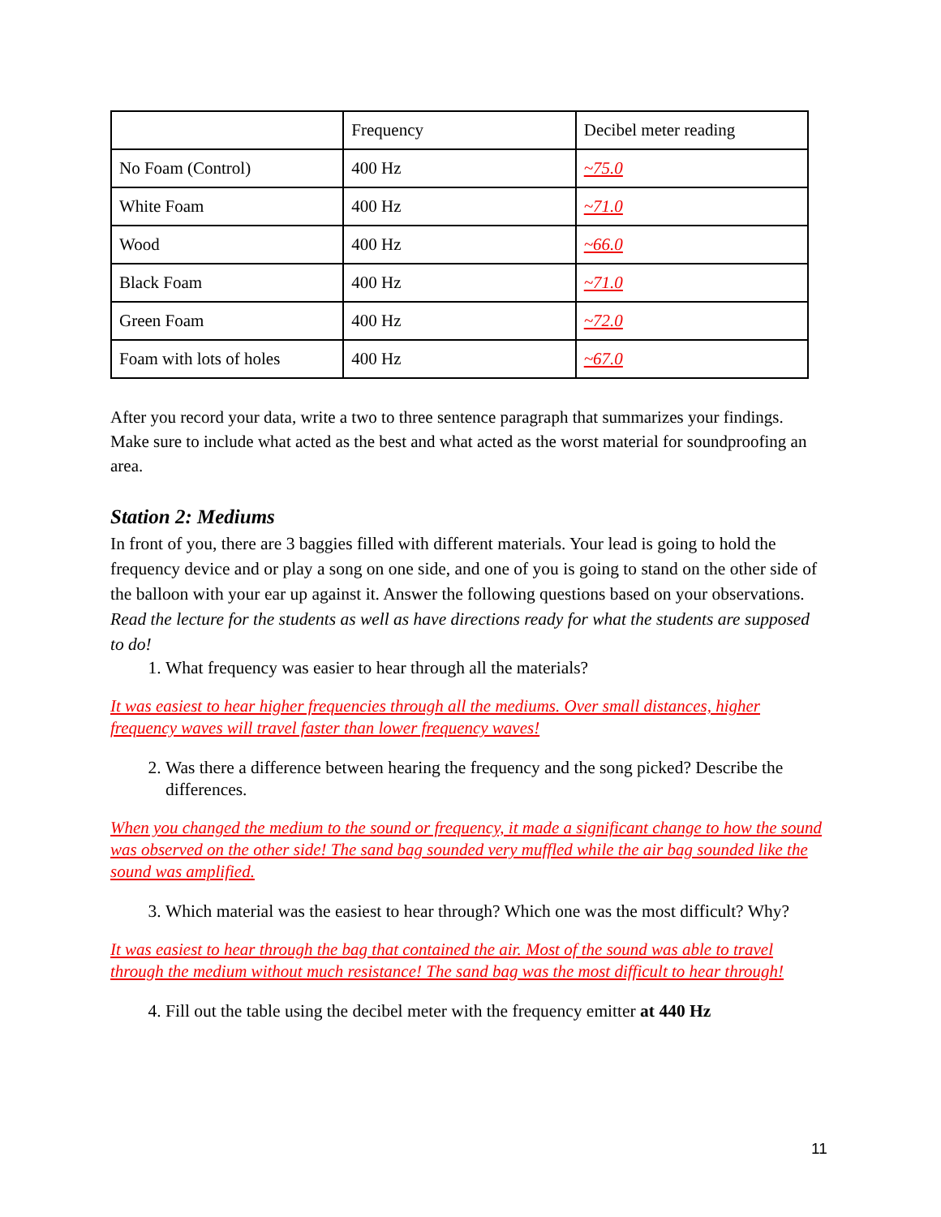| | Frequency | Decibel meter reading |
| No Foam (Control) | 400 Hz | ~75.0 |
| White Foam | 400 Hz | ~71.0 |
| Wood | 400 Hz | ~66.0 |
| Black Foam | 400 Hz | ~71.0 |
| Green Foam | 400 Hz | ~72.0 |
| Foam with lots of holes | 400 Hz | ~67.0 |
After you record your data, write a two to three sentence paragraph that summarizes your findings. Make sure to include what acted as the best and what acted as the worst material for soundproofing an area.
Station 2: Mediums
In front of you, there are 3 baggies filled with different materials. Your lead is going to hold the frequency device and or play a song on one side, and one of you is going to stand on the other side of the balloon with your ear up against it. Answer the following questions based on your observations. Read the lecture for the students as well as have directions ready for what the students are supposed to do!
1. What frequency was easier to hear through all the materials?
It was easiest to hear higher frequencies through all the mediums. Over small distances, higher frequency waves will travel faster than lower frequency waves!
2. Was there a difference between hearing the frequency and the song picked? Describe the differences.
When you changed the medium to the sound or frequency, it made a significant change to how the sound was observed on the other side! The sand bag sounded very muffled while the air bag sounded like the sound was amplified.
3. Which material was the easiest to hear through? Which one was the most difficult? Why?
It was easiest to hear through the bag that contained the air. Most of the sound was able to travel through the medium without much resistance! The sand bag was the most difficult to hear through!
4. Fill out the table using the decibel meter with the frequency emitter at 440 Hz
11